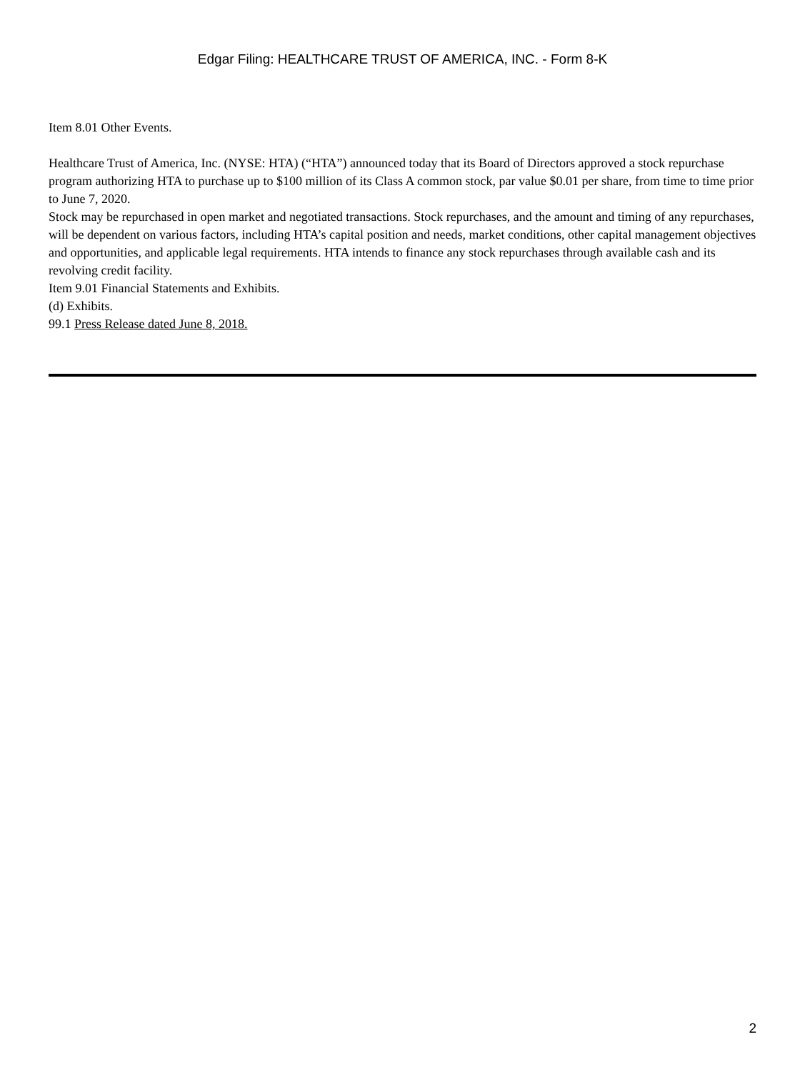Edgar Filing: HEALTHCARE TRUST OF AMERICA, INC. - Form 8-K
Item 8.01 Other Events.
Healthcare Trust of America, Inc. (NYSE: HTA) (“HTA”) announced today that its Board of Directors approved a stock repurchase program authorizing HTA to purchase up to $100 million of its Class A common stock, par value $0.01 per share, from time to time prior to June 7, 2020.
Stock may be repurchased in open market and negotiated transactions. Stock repurchases, and the amount and timing of any repurchases, will be dependent on various factors, including HTA’s capital position and needs, market conditions, other capital management objectives and opportunities, and applicable legal requirements. HTA intends to finance any stock repurchases through available cash and its revolving credit facility.
Item 9.01 Financial Statements and Exhibits.
(d) Exhibits.
99.1 Press Release dated June 8, 2018.
2